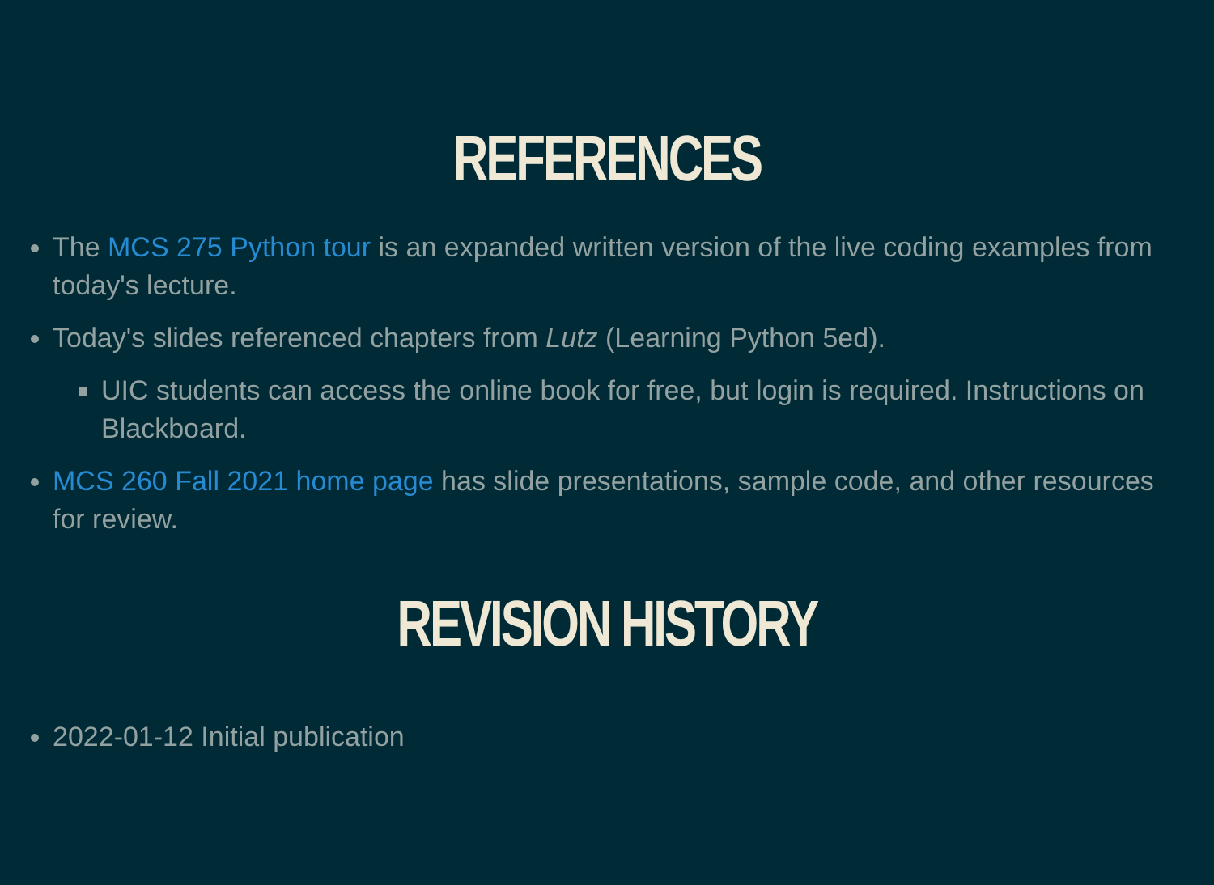REFERENCES
The MCS 275 Python tour is an expanded written version of the live coding examples from today's lecture.
Today's slides referenced chapters from Lutz (Learning Python 5ed).
UIC students can access the online book for free, but login is required. Instructions on Blackboard.
MCS 260 Fall 2021 home page has slide presentations, sample code, and other resources for review.
REVISION HISTORY
2022-01-12 Initial publication